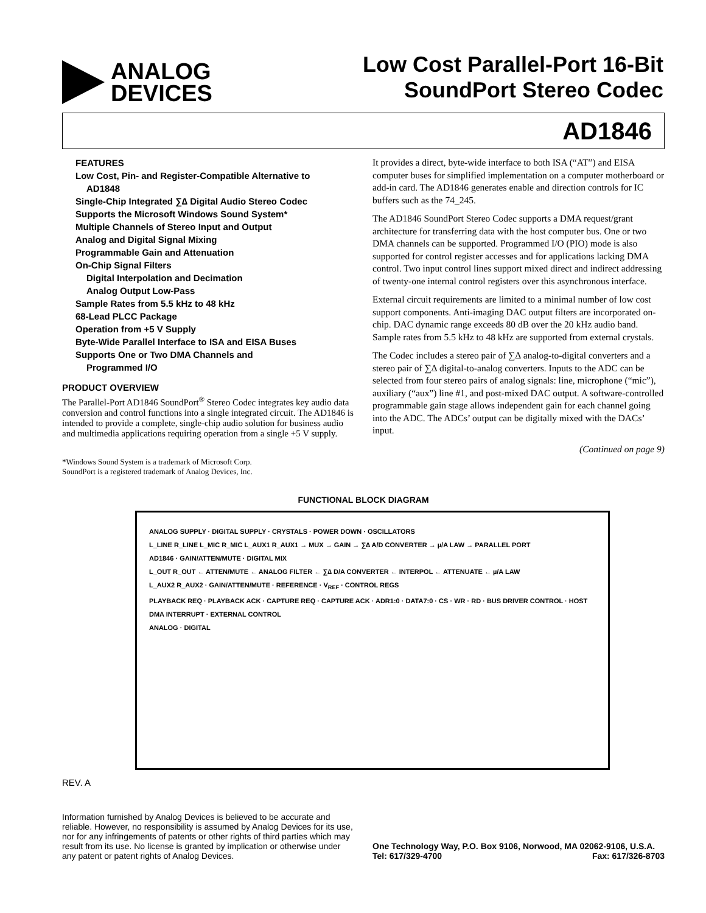ANALOG
DEVICES
Low Cost Parallel-Port 16-Bit
SoundPort Stereo Codec
AD1846
FEATURES
Low Cost, Pin- and Register-Compatible Alternative to
AD1848
Single-Chip Integrated ∑∆ Digital Audio Stereo Codec
Supports the Microsoft Windows Sound System*
Multiple Channels of Stereo Input and Output
Analog and Digital Signal Mixing
Programmable Gain and Attenuation
On-Chip Signal Filters
Digital Interpolation and Decimation
Analog Output Low-Pass
Sample Rates from 5.5 kHz to 48 kHz
68-Lead PLCC Package
Operation from +5 V Supply
Byte-Wide Parallel Interface to ISA and EISA Buses
Supports One or Two DMA Channels and
Programmed I/O
PRODUCT OVERVIEW
The Parallel-Port AD1846 SoundPort<sup>®</sup> Stereo Codec integrates key audio data conversion and control functions into a single integrated circuit. The AD1846 is intended to provide a complete, single-chip audio solution for business audio and multimedia applications requiring operation from a single +5 V supply.
*Windows Sound System is a trademark of Microsoft Corp.
SoundPort is a registered trademark of Analog Devices, Inc.
It provides a direct, byte-wide interface to both ISA (“AT”) and EISA computer buses for simplified implementation on a computer motherboard or add-in card. The AD1846 generates enable and direction controls for IC buffers such as the 74_245.
The AD1846 SoundPort Stereo Codec supports a DMA request/grant architecture for transferring data with the host computer bus. One or two DMA channels can be supported. Programmed I/O (PIO) mode is also supported for control register accesses and for applications lacking DMA control. Two input control lines support mixed direct and indirect addressing of twenty-one internal control registers over this asynchronous interface.
External circuit requirements are limited to a minimal number of low cost support components. Anti-imaging DAC output filters are incorporated on-chip. DAC dynamic range exceeds 80 dB over the 20 kHz audio band. Sample rates from 5.5 kHz to 48 kHz are supported from external crystals.
The Codec includes a stereo pair of ∑∆ analog-to-digital converters and a stereo pair of ∑∆ digital-to-analog converters. Inputs to the ADC can be selected from four stereo pairs of analog signals: line, microphone (“mic”), auxiliary (“aux”) line #1, and post-mixed DAC output. A software-controlled programmable gain stage allows independent gain for each channel going into the ADC. The ADCs’ output can be digitally mixed with the DACs’ input.
(Continued on page 9)
FUNCTIONAL BLOCK DIAGRAM
ANALOG SUPPLY · DIGITAL SUPPLY · CRYSTALS · POWER DOWN · OSCILLATORS
L_LINE R_LINE L_MIC R_MIC L_AUX1 R_AUX1 → MUX → GAIN → ∑∆ A/D CONVERTER → µ/A LAW → PARALLEL PORT
AD1846 · GAIN/ATTEN/MUTE · DIGITAL MIX
L_OUT R_OUT ← ATTEN/MUTE ← ANALOG FILTER ← ∑∆ D/A CONVERTER ← INTERPOL ← ATTENUATE ← µ/A LAW
L_AUX2 R_AUX2 · GAIN/ATTEN/MUTE · REFERENCE · V<sub>REF</sub> · CONTROL REGS
PLAYBACK REQ · PLAYBACK ACK · CAPTURE REQ · CAPTURE ACK · ADR1:0 · DATA7:0 · CS · WR · RD · BUS DRIVER CONTROL · HOST DMA INTERRUPT · EXTERNAL CONTROL
ANALOG · DIGITAL
REV. A
Information furnished by Analog Devices is believed to be accurate and reliable. However, no responsibility is assumed by Analog Devices for its use, nor for any infringements of patents or other rights of third parties which may result from its use. No license is granted by implication or otherwise under any patent or patent rights of Analog Devices.
One Technology Way, P.O. Box 9106, Norwood, MA 02062-9106, U.S.A.
Tel: 617/329-4700 Fax: 617/326-8703